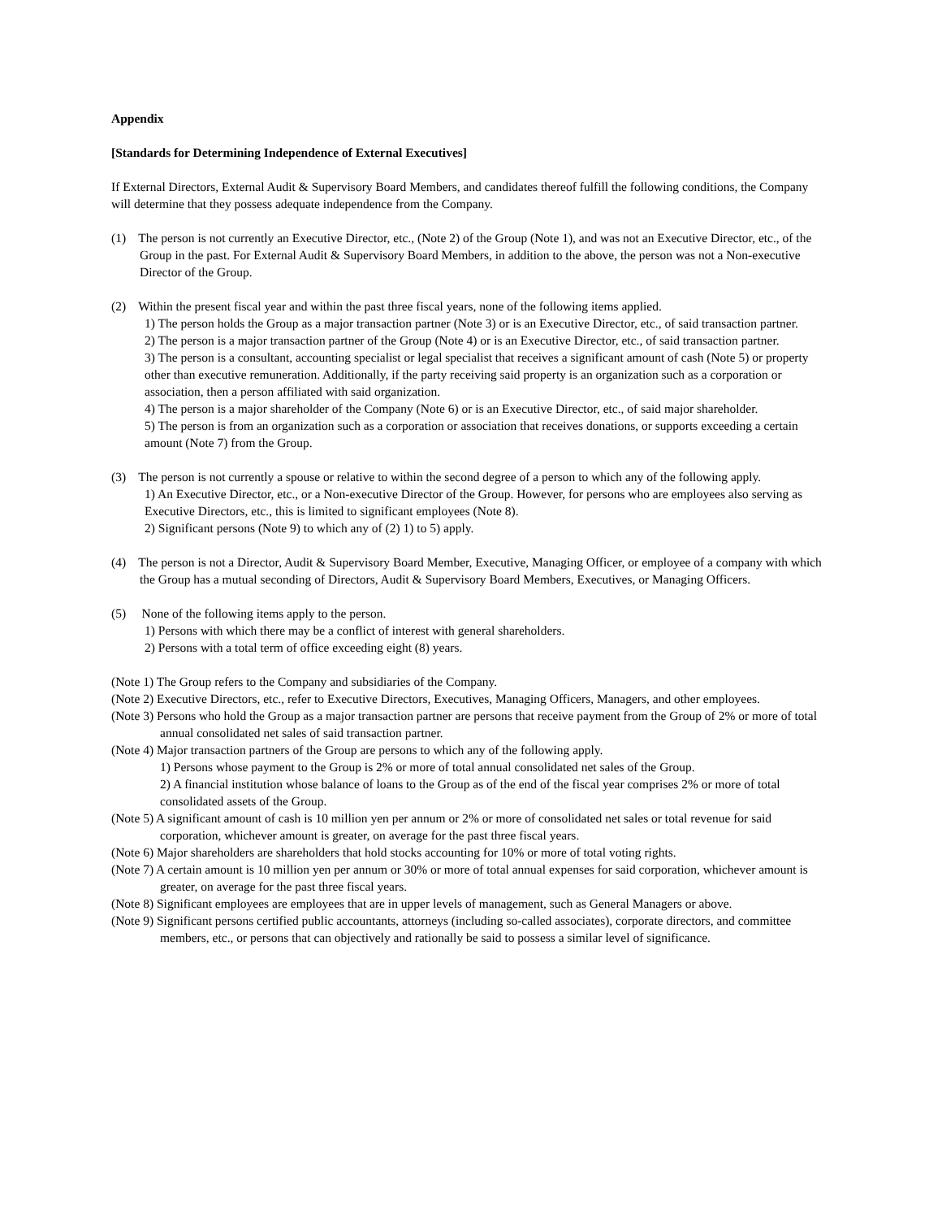Appendix
[Standards for Determining Independence of External Executives]
If External Directors, External Audit & Supervisory Board Members, and candidates thereof fulfill the following conditions, the Company will determine that they possess adequate independence from the Company.
(1) The person is not currently an Executive Director, etc., (Note 2) of the Group (Note 1), and was not an Executive Director, etc., of the Group in the past. For External Audit & Supervisory Board Members, in addition to the above, the person was not a Non-executive Director of the Group.
(2) Within the present fiscal year and within the past three fiscal years, none of the following items applied.
1) The person holds the Group as a major transaction partner (Note 3) or is an Executive Director, etc., of said transaction partner.
2) The person is a major transaction partner of the Group (Note 4) or is an Executive Director, etc., of said transaction partner.
3) The person is a consultant, accounting specialist or legal specialist that receives a significant amount of cash (Note 5) or property other than executive remuneration. Additionally, if the party receiving said property is an organization such as a corporation or association, then a person affiliated with said organization.
4) The person is a major shareholder of the Company (Note 6) or is an Executive Director, etc., of said major shareholder.
5) The person is from an organization such as a corporation or association that receives donations, or supports exceeding a certain amount (Note 7) from the Group.
(3) The person is not currently a spouse or relative to within the second degree of a person to which any of the following apply.
1) An Executive Director, etc., or a Non-executive Director of the Group. However, for persons who are employees also serving as Executive Directors, etc., this is limited to significant employees (Note 8).
2) Significant persons (Note 9) to which any of (2) 1) to 5) apply.
(4) The person is not a Director, Audit & Supervisory Board Member, Executive, Managing Officer, or employee of a company with which the Group has a mutual seconding of Directors, Audit & Supervisory Board Members, Executives, or Managing Officers.
(5) None of the following items apply to the person.
1) Persons with which there may be a conflict of interest with general shareholders.
2) Persons with a total term of office exceeding eight (8) years.
(Note 1) The Group refers to the Company and subsidiaries of the Company.
(Note 2) Executive Directors, etc., refer to Executive Directors, Executives, Managing Officers, Managers, and other employees.
(Note 3) Persons who hold the Group as a major transaction partner are persons that receive payment from the Group of 2% or more of total annual consolidated net sales of said transaction partner.
(Note 4) Major transaction partners of the Group are persons to which any of the following apply.
1) Persons whose payment to the Group is 2% or more of total annual consolidated net sales of the Group.
2) A financial institution whose balance of loans to the Group as of the end of the fiscal year comprises 2% or more of total consolidated assets of the Group.
(Note 5) A significant amount of cash is 10 million yen per annum or 2% or more of consolidated net sales or total revenue for said corporation, whichever amount is greater, on average for the past three fiscal years.
(Note 6) Major shareholders are shareholders that hold stocks accounting for 10% or more of total voting rights.
(Note 7) A certain amount is 10 million yen per annum or 30% or more of total annual expenses for said corporation, whichever amount is greater, on average for the past three fiscal years.
(Note 8) Significant employees are employees that are in upper levels of management, such as General Managers or above.
(Note 9) Significant persons certified public accountants, attorneys (including so-called associates), corporate directors, and committee members, etc., or persons that can objectively and rationally be said to possess a similar level of significance.